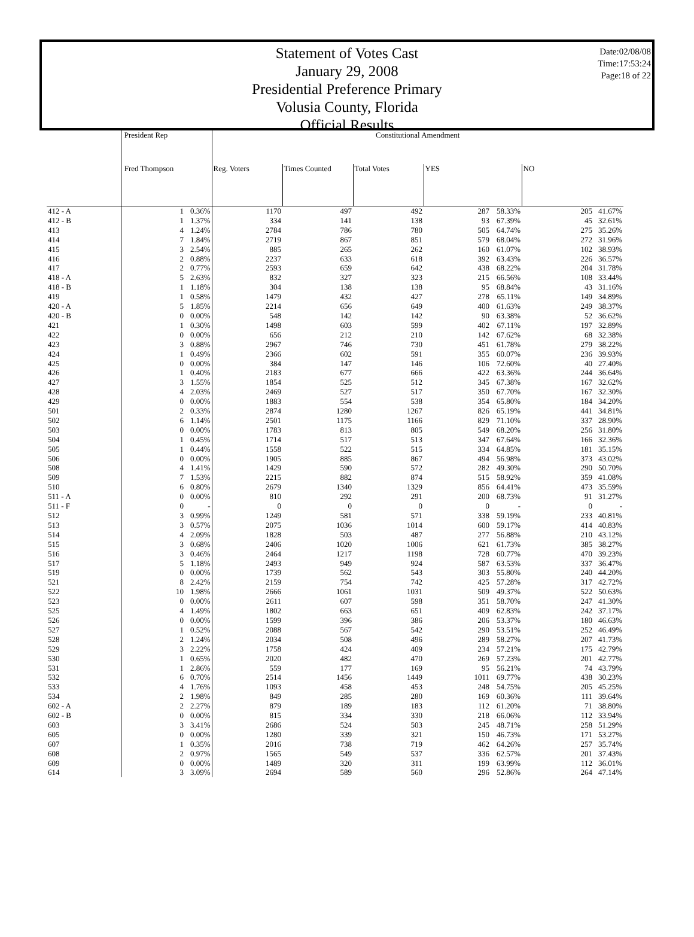Date:02/08/08
Time:17:53:24
Page:18 of 22
Statement of Votes Cast
January 29, 2008
Presidential Preference Primary
Volusia County, Florida
Official Results
| | President Rep | | Constitutional Amendment | | | | | | |
| --- | --- | --- | --- | --- | --- | --- | --- | --- | --- |
| | Fred Thompson | | Reg. Voters | Times Counted | Total Votes | YES | | NO | |
| 412 - A | 1 | 0.36% | 1170 | 497 | 492 | 287 | 58.33% | 205 | 41.67% |
| 412 - B | 1 | 1.37% | 334 | 141 | 138 | 93 | 67.39% | 45 | 32.61% |
| 413 | 4 | 1.24% | 2784 | 786 | 780 | 505 | 64.74% | 275 | 35.26% |
| 414 | 7 | 1.84% | 2719 | 867 | 851 | 579 | 68.04% | 272 | 31.96% |
| 415 | 3 | 2.54% | 885 | 265 | 262 | 160 | 61.07% | 102 | 38.93% |
| 416 | 2 | 0.88% | 2237 | 633 | 618 | 392 | 63.43% | 226 | 36.57% |
| 417 | 2 | 0.77% | 2593 | 659 | 642 | 438 | 68.22% | 204 | 31.78% |
| 418 - A | 5 | 2.63% | 832 | 327 | 323 | 215 | 66.56% | 108 | 33.44% |
| 418 - B | 1 | 1.18% | 304 | 138 | 138 | 95 | 68.84% | 43 | 31.16% |
| 419 | 1 | 0.58% | 1479 | 432 | 427 | 278 | 65.11% | 149 | 34.89% |
| 420 - A | 5 | 1.85% | 2214 | 656 | 649 | 400 | 61.63% | 249 | 38.37% |
| 420 - B | 0 | 0.00% | 548 | 142 | 142 | 90 | 63.38% | 52 | 36.62% |
| 421 | 1 | 0.30% | 1498 | 603 | 599 | 402 | 67.11% | 197 | 32.89% |
| 422 | 0 | 0.00% | 656 | 212 | 210 | 142 | 67.62% | 68 | 32.38% |
| 423 | 3 | 0.88% | 2967 | 746 | 730 | 451 | 61.78% | 279 | 38.22% |
| 424 | 1 | 0.49% | 2366 | 602 | 591 | 355 | 60.07% | 236 | 39.93% |
| 425 | 0 | 0.00% | 384 | 147 | 146 | 106 | 72.60% | 40 | 27.40% |
| 426 | 1 | 0.40% | 2183 | 677 | 666 | 422 | 63.36% | 244 | 36.64% |
| 427 | 3 | 1.55% | 1854 | 525 | 512 | 345 | 67.38% | 167 | 32.62% |
| 428 | 4 | 2.03% | 2469 | 527 | 517 | 350 | 67.70% | 167 | 32.30% |
| 429 | 0 | 0.00% | 1883 | 554 | 538 | 354 | 65.80% | 184 | 34.20% |
| 501 | 2 | 0.33% | 2874 | 1280 | 1267 | 826 | 65.19% | 441 | 34.81% |
| 502 | 6 | 1.14% | 2501 | 1175 | 1166 | 829 | 71.10% | 337 | 28.90% |
| 503 | 0 | 0.00% | 1783 | 813 | 805 | 549 | 68.20% | 256 | 31.80% |
| 504 | 1 | 0.45% | 1714 | 517 | 513 | 347 | 67.64% | 166 | 32.36% |
| 505 | 1 | 0.44% | 1558 | 522 | 515 | 334 | 64.85% | 181 | 35.15% |
| 506 | 0 | 0.00% | 1905 | 885 | 867 | 494 | 56.98% | 373 | 43.02% |
| 508 | 4 | 1.41% | 1429 | 590 | 572 | 282 | 49.30% | 290 | 50.70% |
| 509 | 7 | 1.53% | 2215 | 882 | 874 | 515 | 58.92% | 359 | 41.08% |
| 510 | 6 | 0.80% | 2679 | 1340 | 1329 | 856 | 64.41% | 473 | 35.59% |
| 511 - A | 0 | 0.00% | 810 | 292 | 291 | 200 | 68.73% | 91 | 31.27% |
| 511 - F | 0 | - | 0 | 0 | 0 | 0 | - | 0 | - |
| 512 | 3 | 0.99% | 1249 | 581 | 571 | 338 | 59.19% | 233 | 40.81% |
| 513 | 3 | 0.57% | 2075 | 1036 | 1014 | 600 | 59.17% | 414 | 40.83% |
| 514 | 4 | 2.09% | 1828 | 503 | 487 | 277 | 56.88% | 210 | 43.12% |
| 515 | 3 | 0.68% | 2406 | 1020 | 1006 | 621 | 61.73% | 385 | 38.27% |
| 516 | 3 | 0.46% | 2464 | 1217 | 1198 | 728 | 60.77% | 470 | 39.23% |
| 517 | 5 | 1.18% | 2493 | 949 | 924 | 587 | 63.53% | 337 | 36.47% |
| 519 | 0 | 0.00% | 1739 | 562 | 543 | 303 | 55.80% | 240 | 44.20% |
| 521 | 8 | 2.42% | 2159 | 754 | 742 | 425 | 57.28% | 317 | 42.72% |
| 522 | 10 | 1.98% | 2666 | 1061 | 1031 | 509 | 49.37% | 522 | 50.63% |
| 523 | 0 | 0.00% | 2611 | 607 | 598 | 351 | 58.70% | 247 | 41.30% |
| 525 | 4 | 1.49% | 1802 | 663 | 651 | 409 | 62.83% | 242 | 37.17% |
| 526 | 0 | 0.00% | 1599 | 396 | 386 | 206 | 53.37% | 180 | 46.63% |
| 527 | 1 | 0.52% | 2088 | 567 | 542 | 290 | 53.51% | 252 | 46.49% |
| 528 | 2 | 1.24% | 2034 | 508 | 496 | 289 | 58.27% | 207 | 41.73% |
| 529 | 3 | 2.22% | 1758 | 424 | 409 | 234 | 57.21% | 175 | 42.79% |
| 530 | 1 | 0.65% | 2020 | 482 | 470 | 269 | 57.23% | 201 | 42.77% |
| 531 | 1 | 2.86% | 559 | 177 | 169 | 95 | 56.21% | 74 | 43.79% |
| 532 | 6 | 0.70% | 2514 | 1456 | 1449 | 1011 | 69.77% | 438 | 30.23% |
| 533 | 4 | 1.76% | 1093 | 458 | 453 | 248 | 54.75% | 205 | 45.25% |
| 534 | 2 | 1.98% | 849 | 285 | 280 | 169 | 60.36% | 111 | 39.64% |
| 602 - A | 2 | 2.27% | 879 | 189 | 183 | 112 | 61.20% | 71 | 38.80% |
| 602 - B | 0 | 0.00% | 815 | 334 | 330 | 218 | 66.06% | 112 | 33.94% |
| 603 | 3 | 3.41% | 2686 | 524 | 503 | 245 | 48.71% | 258 | 51.29% |
| 605 | 0 | 0.00% | 1280 | 339 | 321 | 150 | 46.73% | 171 | 53.27% |
| 607 | 1 | 0.35% | 2016 | 738 | 719 | 462 | 64.26% | 257 | 35.74% |
| 608 | 2 | 0.97% | 1565 | 549 | 537 | 336 | 62.57% | 201 | 37.43% |
| 609 | 0 | 0.00% | 1489 | 320 | 311 | 199 | 63.99% | 112 | 36.01% |
| 614 | 3 | 3.09% | 2694 | 589 | 560 | 296 | 52.86% | 264 | 47.14% |